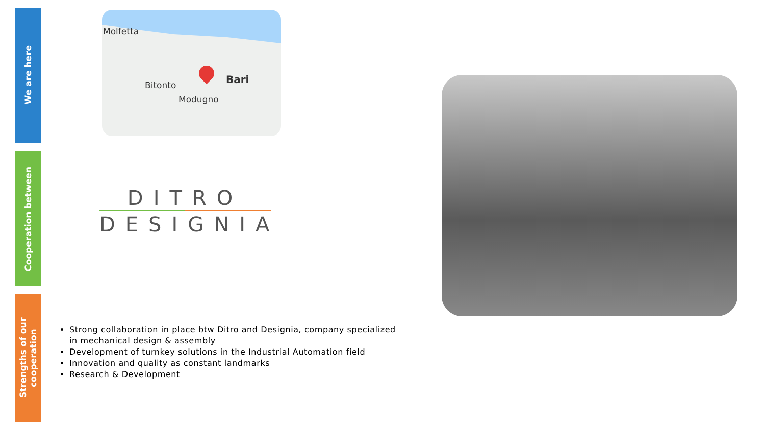We are here
Cooperation between
Strengths of our cooperation
Molfetta
Bitonto Bari
Modugno
DITRO
DESIGNIA
Strong collaboration in place btw Ditro and Designia, company specialized in mechanical design & assembly
Development of turnkey solutions in the Industrial Automation field
Innovation and quality as constant landmarks
Research & Development